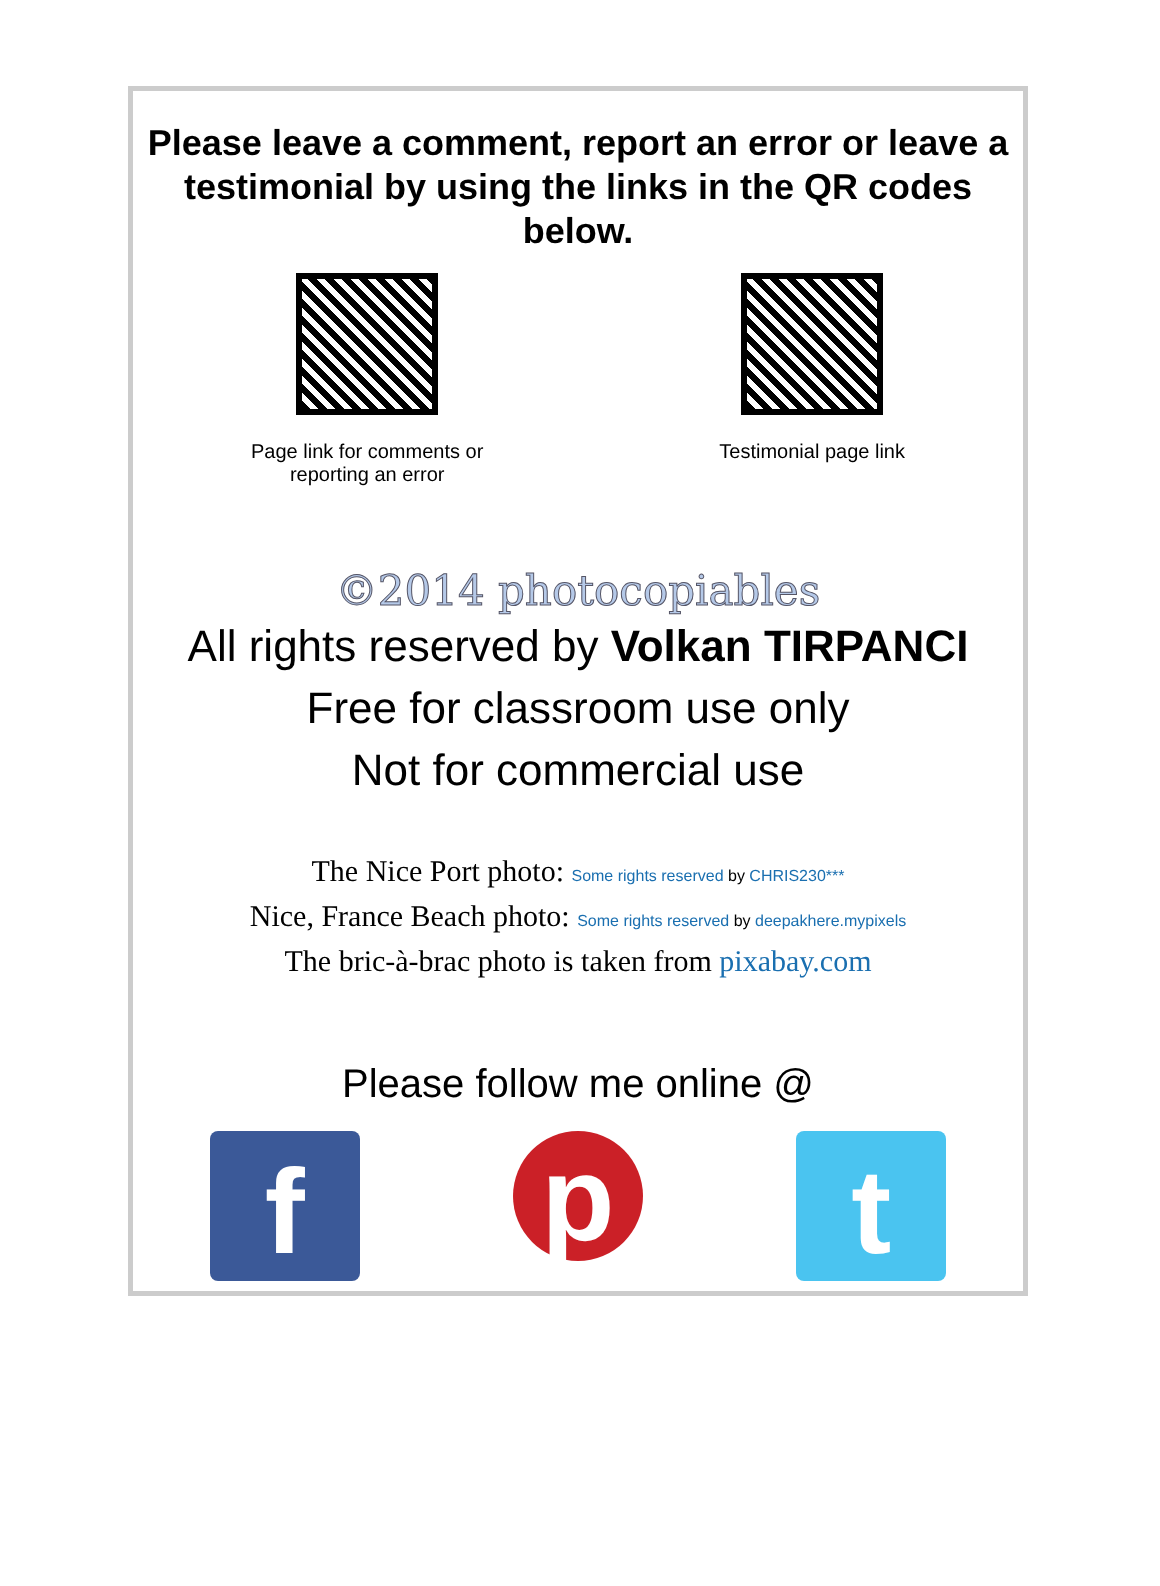Please leave a comment, report an error or leave a testimonial by using the links in the QR codes below.
Page link for comments or
reporting an error
Testimonial page link
©2014 photocopiables
All rights reserved by Volkan TIRPANCI
Free for classroom use only
Not for commercial use
The Nice Port photo: Some rights reserved by CHRIS230***
Nice, France Beach photo: Some rights reserved by deepakhere.mypixels
The bric-à-brac photo is taken from pixabay.com
Please follow me online @
f
p
t